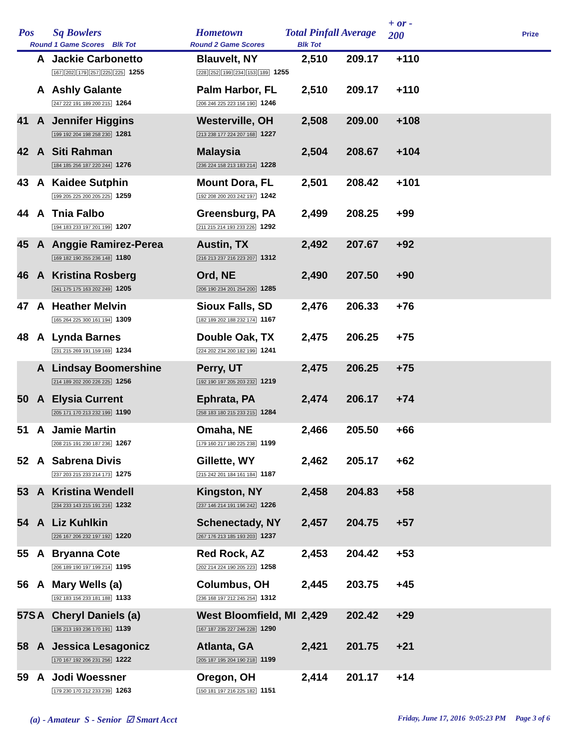Pos Sq Bowlers Hometown Total Pinfall Average
+ or -
200 Prize
Round 1 Game Scores Blk Tot Round 2 Game Scores Blk Tot
| | A | Jackie Carbonetto 167 202 179 257 225 225 1255 | Blauvelt, NY 228 252 199 234 153 189 1255 | 2,510 | 209.17 | +110 |
| | A | Ashly Galante 247 222 191 189 200 215 1264 | Palm Harbor, FL 206 246 225 223 156 190 1246 | 2,510 | 209.17 | +110 |
| 41 | A | Jennifer Higgins 199 192 204 198 258 230 1281 | Westerville, OH 213 238 177 224 207 168 1227 | 2,508 | 209.00 | +108 |
| 42 | A | Siti Rahman 184 185 256 187 220 244 1276 | Malaysia 236 224 158 213 183 214 1228 | 2,504 | 208.67 | +104 |
| 43 | A | Kaidee Sutphin 199 205 225 200 205 225 1259 | Mount Dora, FL 192 208 200 203 242 197 1242 | 2,501 | 208.42 | +101 |
| 44 | A | Tnia Falbo 194 183 233 197 201 199 1207 | Greensburg, PA 211 215 214 193 233 226 1292 | 2,499 | 208.25 | +99 |
| 45 | A | Anggie Ramirez-Perea 169 182 190 255 236 148 1180 | Austin, TX 216 213 237 216 223 207 1312 | 2,492 | 207.67 | +92 |
| 46 | A | Kristina Rosberg 241 175 175 163 202 249 1205 | Ord, NE 206 190 234 201 254 200 1285 | 2,490 | 207.50 | +90 |
| 47 | A | Heather Melvin 165 264 225 300 161 194 1309 | Sioux Falls, SD 182 189 202 188 232 174 1167 | 2,476 | 206.33 | +76 |
| 48 | A | Lynda Barnes 231 215 269 191 159 169 1234 | Double Oak, TX 224 202 234 200 182 199 1241 | 2,475 | 206.25 | +75 |
| | A | Lindsay Boomershine 214 189 202 200 226 225 1256 | Perry, UT 192 190 197 205 203 232 1219 | 2,475 | 206.25 | +75 |
| 50 | A | Elysia Current 205 171 170 213 232 199 1190 | Ephrata, PA 258 183 180 215 233 215 1284 | 2,474 | 206.17 | +74 |
| 51 | A | Jamie Martin 208 215 191 230 187 236 1267 | Omaha, NE 179 160 217 180 225 238 1199 | 2,466 | 205.50 | +66 |
| 52 | A | Sabrena Divis 237 203 215 233 214 173 1275 | Gillette, WY 215 242 201 184 161 184 1187 | 2,462 | 205.17 | +62 |
| 53 | A | Kristina Wendell 234 233 143 215 191 216 1232 | Kingston, NY 237 146 214 191 196 242 1226 | 2,458 | 204.83 | +58 |
| 54 | A | Liz Kuhlkin 226 167 206 232 197 192 1220 | Schenectady, NY 267 176 213 185 193 203 1237 | 2,457 | 204.75 | +57 |
| 55 | A | Bryanna Cote 206 189 190 197 199 214 1195 | Red Rock, AZ 202 214 224 190 205 223 1258 | 2,453 | 204.42 | +53 |
| 56 | A | Mary Wells (a) 192 183 156 233 181 188 1133 | Columbus, OH 236 168 197 212 245 254 1312 | 2,445 | 203.75 | +45 |
| 57S | A | Cheryl Daniels (a) 136 213 193 236 170 191 1139 | West Bloomfield, MI 167 187 235 227 246 228 1290 | 2,429 | 202.42 | +29 |
| 58 | A | Jessica Lesagonicz 170 167 192 206 231 256 1222 | Atlanta, GA 205 187 195 204 190 218 1199 | 2,421 | 201.75 | +21 |
| 59 | A | Jodi Woessner 179 230 170 212 233 239 1263 | Oregon, OH 150 181 197 216 225 182 1151 | 2,414 | 201.17 | +14 |
(a) - Amateur S - Senior ☑ Smart Acct Friday, June 17, 2016 9:05:23 PM Page 3 of 6